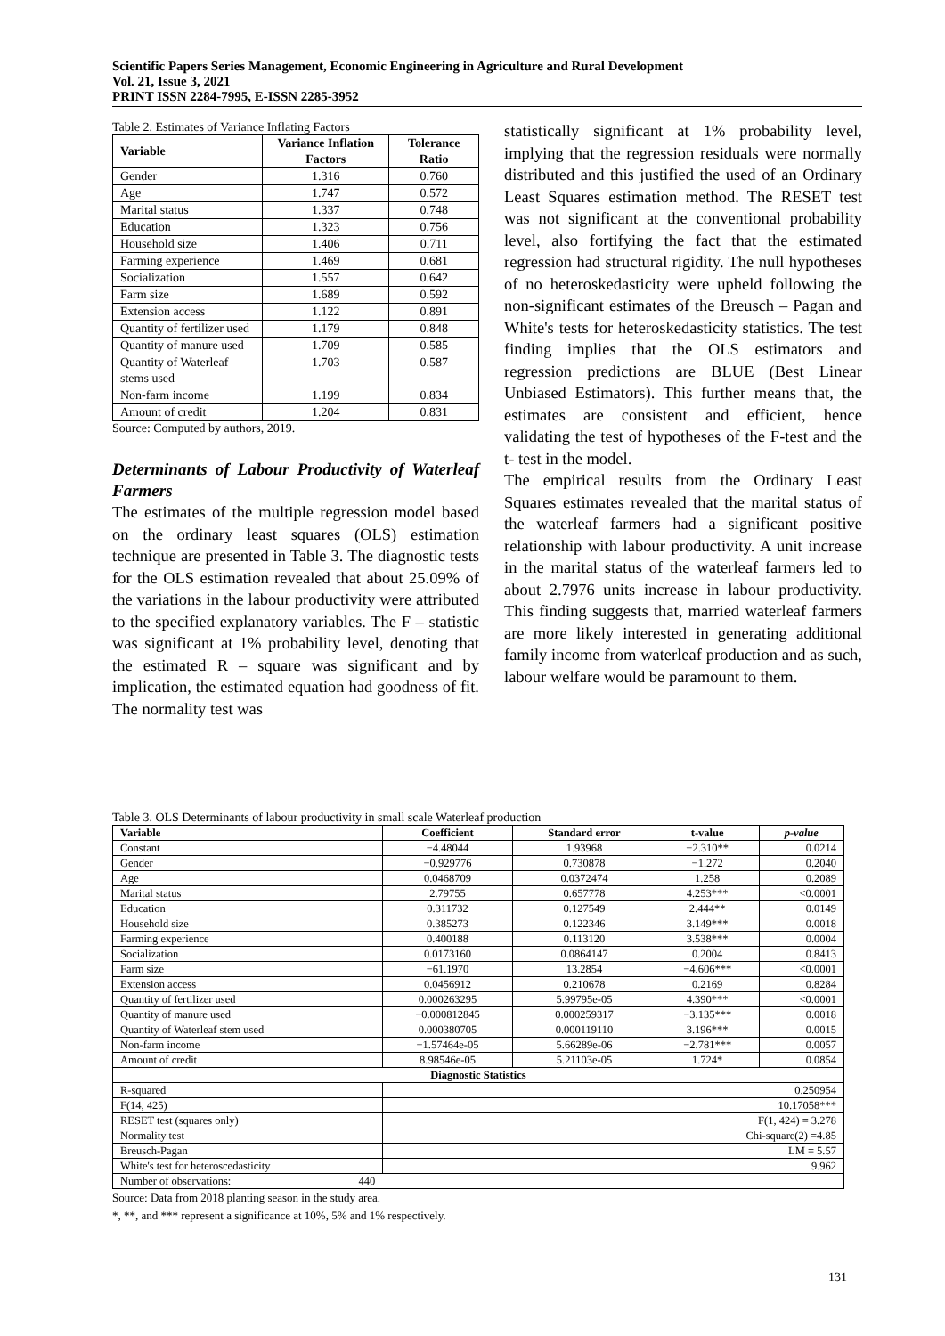Scientific Papers Series Management, Economic Engineering in Agriculture and Rural Development
Vol. 21, Issue 3, 2021
PRINT ISSN 2284-7995, E-ISSN 2285-3952
Table 2. Estimates of Variance Inflating Factors
| Variable | Variance Inflation Factors | Tolerance Ratio |
| --- | --- | --- |
| Gender | 1.316 | 0.760 |
| Age | 1.747 | 0.572 |
| Marital status | 1.337 | 0.748 |
| Education | 1.323 | 0.756 |
| Household size | 1.406 | 0.711 |
| Farming experience | 1.469 | 0.681 |
| Socialization | 1.557 | 0.642 |
| Farm size | 1.689 | 0.592 |
| Extension access | 1.122 | 0.891 |
| Quantity of fertilizer used | 1.179 | 0.848 |
| Quantity of manure used | 1.709 | 0.585 |
| Quantity of Waterleaf stems used | 1.703 | 0.587 |
| Non-farm income | 1.199 | 0.834 |
| Amount of credit | 1.204 | 0.831 |
Source: Computed by authors, 2019.
Determinants of Labour Productivity of Waterleaf Farmers
The estimates of the multiple regression model based on the ordinary least squares (OLS) estimation technique are presented in Table 3. The diagnostic tests for the OLS estimation revealed that about 25.09% of the variations in the labour productivity were attributed to the specified explanatory variables. The F – statistic was significant at 1% probability level, denoting that the estimated R – square was significant and by implication, the estimated equation had goodness of fit. The normality test was
statistically significant at 1% probability level, implying that the regression residuals were normally distributed and this justified the used of an Ordinary Least Squares estimation method. The RESET test was not significant at the conventional probability level, also fortifying the fact that the estimated regression had structural rigidity. The null hypotheses of no heteroskedasticity were upheld following the non-significant estimates of the Breusch – Pagan and White's tests for heteroskedasticity statistics. The test finding implies that the OLS estimators and regression predictions are BLUE (Best Linear Unbiased Estimators). This further means that, the estimates are consistent and efficient, hence validating the test of hypotheses of the F-test and the t- test in the model.
The empirical results from the Ordinary Least Squares estimates revealed that the marital status of the waterleaf farmers had a significant positive relationship with labour productivity. A unit increase in the marital status of the waterleaf farmers led to about 2.7976 units increase in labour productivity. This finding suggests that, married waterleaf farmers are more likely interested in generating additional family income from waterleaf production and as such, labour welfare would be paramount to them.
Table 3. OLS Determinants of labour productivity in small scale Waterleaf production
| Variable | Coefficient | Standard error | t-value | p-value |
| --- | --- | --- | --- | --- |
| Constant | −4.48044 | 1.93968 | −2.310** | 0.0214 |
| Gender | −0.929776 | 0.730878 | −1.272 | 0.2040 |
| Age | 0.0468709 | 0.0372474 | 1.258 | 0.2089 |
| Marital status | 2.79755 | 0.657778 | 4.253*** | <0.0001 |
| Education | 0.311732 | 0.127549 | 2.444** | 0.0149 |
| Household size | 0.385273 | 0.122346 | 3.149*** | 0.0018 |
| Farming experience | 0.400188 | 0.113120 | 3.538*** | 0.0004 |
| Socialization | 0.0173160 | 0.0864147 | 0.2004 | 0.8413 |
| Farm size | −61.1970 | 13.2854 | −4.606*** | <0.0001 |
| Extension access | 0.0456912 | 0.210678 | 0.2169 | 0.8284 |
| Quantity of fertilizer used | 0.000263295 | 5.99795e-05 | 4.390*** | <0.0001 |
| Quantity of manure used | −0.000812845 | 0.000259317 | −3.135*** | 0.0018 |
| Quantity of Waterleaf stem used | 0.000380705 | 0.000119110 | 3.196*** | 0.0015 |
| Non-farm income | −1.57464e-05 | 5.66289e-06 | −2.781*** | 0.0057 |
| Amount of credit | 8.98546e-05 | 5.21103e-05 | 1.724* | 0.0854 |
| Diagnostic Statistics | | | | |
| R-squared | 0.250954 | | | |
| F(14, 425) | 10.17058*** | | | |
| RESET test (squares only) | F(1, 424) = 3.278 | | | |
| Normality test | Chi-square(2) =4.85 | | | |
| Breusch-Pagan | LM = 5.57 | | | |
| White's test for heteroscedasticity | 9.962 | | | |
| Number of observations: 440 | | | | |
Source: Data from 2018 planting season in the study area.
*, **, and *** represent a significance at 10%, 5% and 1% respectively.
131